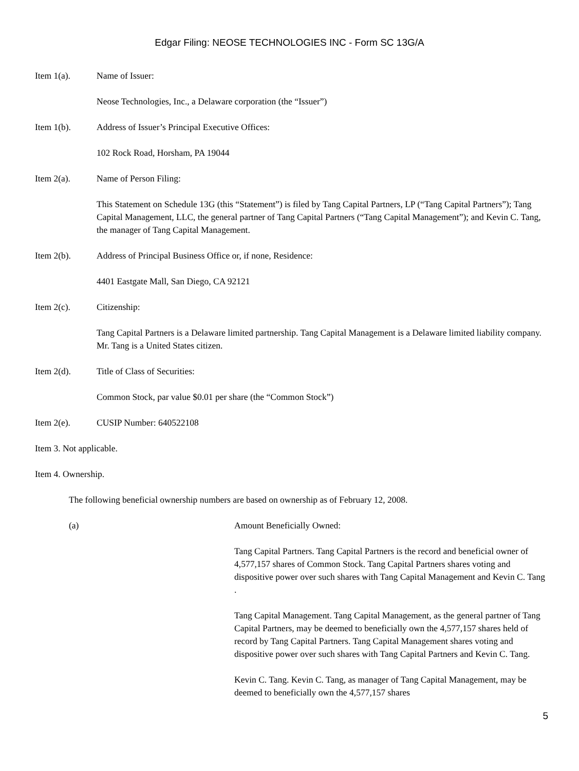Edgar Filing: NEOSE TECHNOLOGIES INC - Form SC 13G/A
Item 1(a). Name of Issuer:
Neose Technologies, Inc., a Delaware corporation (the “Issuer”)
Item 1(b). Address of Issuer’s Principal Executive Offices:
102 Rock Road, Horsham, PA 19044
Item 2(a). Name of Person Filing:
This Statement on Schedule 13G (this “Statement”) is filed by Tang Capital Partners, LP (“Tang Capital Partners”); Tang Capital Management, LLC, the general partner of Tang Capital Partners (“Tang Capital Management”); and Kevin C. Tang, the manager of Tang Capital Management.
Item 2(b). Address of Principal Business Office or, if none, Residence:
4401 Eastgate Mall, San Diego, CA 92121
Item 2(c). Citizenship:
Tang Capital Partners is a Delaware limited partnership. Tang Capital Management is a Delaware limited liability company. Mr. Tang is a United States citizen.
Item 2(d). Title of Class of Securities:
Common Stock, par value $0.01 per share (the “Common Stock”)
Item 2(e). CUSIP Number: 640522108
Item 3. Not applicable.
Item 4. Ownership.
The following beneficial ownership numbers are based on ownership as of February 12, 2008.
(a) Amount Beneficially Owned:
Tang Capital Partners. Tang Capital Partners is the record and beneficial owner of 4,577,157 shares of Common Stock. Tang Capital Partners shares voting and dispositive power over such shares with Tang Capital Management and Kevin C. Tang .
Tang Capital Management. Tang Capital Management, as the general partner of Tang Capital Partners, may be deemed to beneficially own the 4,577,157 shares held of record by Tang Capital Partners. Tang Capital Management shares voting and dispositive power over such shares with Tang Capital Partners and Kevin C. Tang.
Kevin C. Tang. Kevin C. Tang, as manager of Tang Capital Management, may be deemed to beneficially own the 4,577,157 shares
5